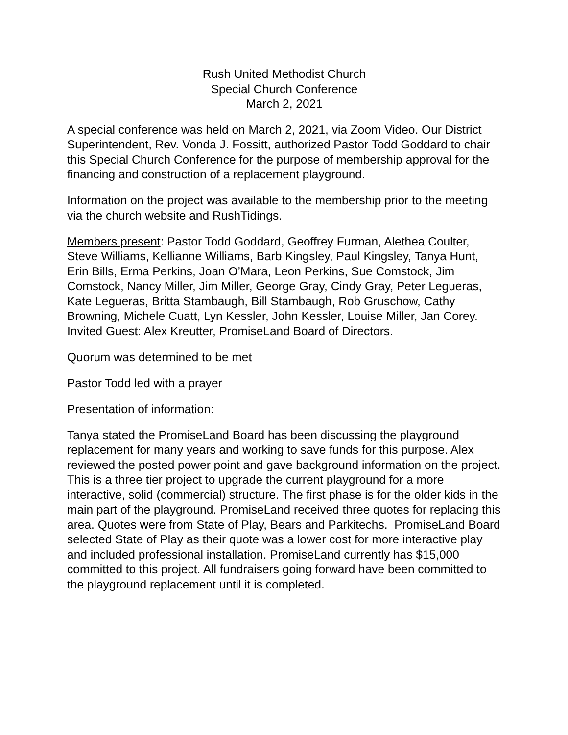Rush United Methodist Church
Special Church Conference
March 2, 2021
A special conference was held on March 2, 2021, via Zoom Video. Our District Superintendent, Rev. Vonda J. Fossitt, authorized Pastor Todd Goddard to chair this Special Church Conference for the purpose of membership approval for the financing and construction of a replacement playground.
Information on the project was available to the membership prior to the meeting via the church website and RushTidings.
Members present: Pastor Todd Goddard, Geoffrey Furman, Alethea Coulter, Steve Williams, Kellianne Williams, Barb Kingsley, Paul Kingsley, Tanya Hunt, Erin Bills, Erma Perkins, Joan O’Mara, Leon Perkins, Sue Comstock, Jim Comstock, Nancy Miller, Jim Miller, George Gray, Cindy Gray, Peter Legueras, Kate Legueras, Britta Stambaugh, Bill Stambaugh, Rob Gruschow, Cathy Browning, Michele Cuatt, Lyn Kessler, John Kessler, Louise Miller, Jan Corey.
Invited Guest: Alex Kreutter, PromiseLand Board of Directors.
Quorum was determined to be met
Pastor Todd led with a prayer
Presentation of information:
Tanya stated the PromiseLand Board has been discussing the playground replacement for many years and working to save funds for this purpose. Alex reviewed the posted power point and gave background information on the project. This is a three tier project to upgrade the current playground for a more interactive, solid (commercial) structure. The first phase is for the older kids in the main part of the playground. PromiseLand received three quotes for replacing this area. Quotes were from State of Play, Bears and Parkitechs. PromiseLand Board selected State of Play as their quote was a lower cost for more interactive play and included professional installation. PromiseLand currently has $15,000 committed to this project. All fundraisers going forward have been committed to the playground replacement until it is completed.